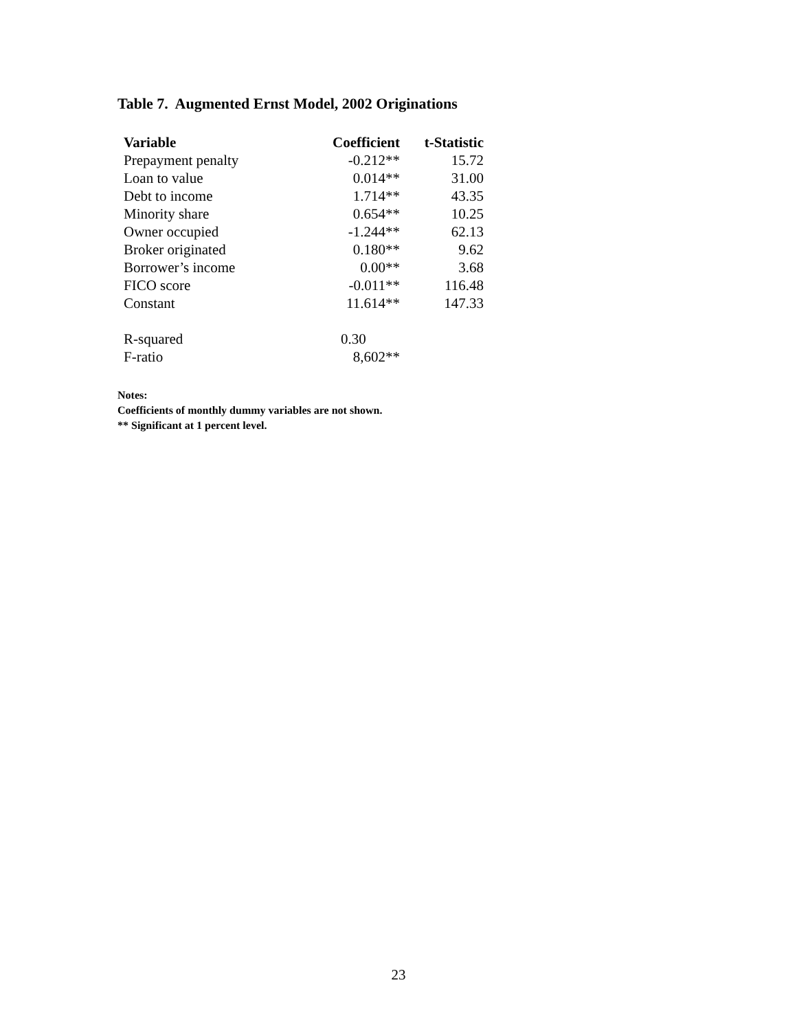Table 7. Augmented Ernst Model, 2002 Originations
| Variable | Coefficient | t-Statistic |
| --- | --- | --- |
| Prepayment penalty | -0.212** | 15.72 |
| Loan to value | 0.014** | 31.00 |
| Debt to income | 1.714** | 43.35 |
| Minority share | 0.654** | 10.25 |
| Owner occupied | -1.244** | 62.13 |
| Broker originated | 0.180** | 9.62 |
| Borrower’s income | 0.00** | 3.68 |
| FICO score | -0.011** | 116.48 |
| Constant | 11.614** | 147.33 |
| R-squared | 0.30 | |
| F-ratio | 8,602** | |
Notes:
Coefficients of monthly dummy variables are not shown.
** Significant at 1 percent level.
23